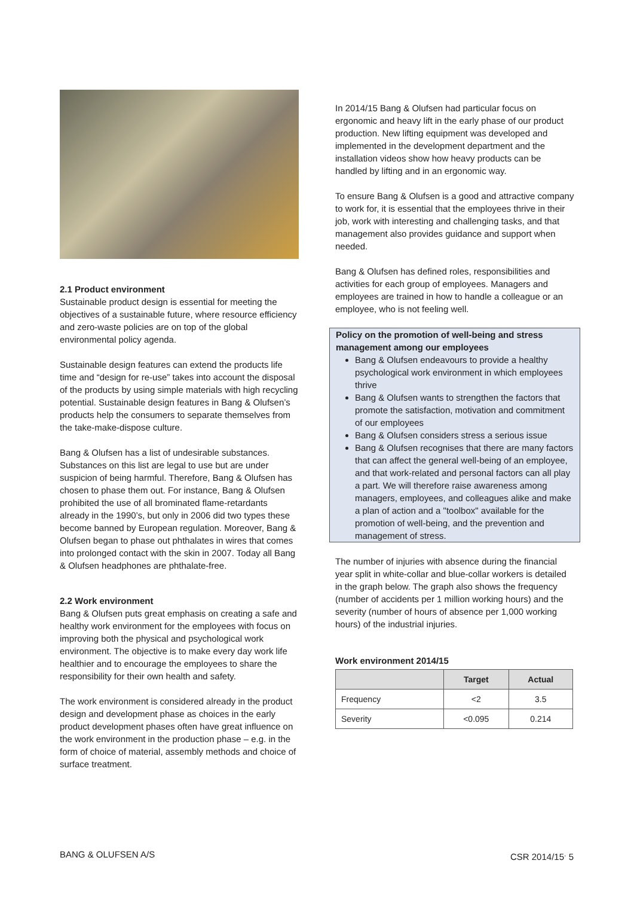2.1 Product environment
Sustainable product design is essential for meeting the objectives of a sustainable future, where resource efficiency and zero-waste policies are on top of the global environmental policy agenda.
Sustainable design features can extend the products life time and “design for re-use” takes into account the disposal of the products by using simple materials with high recycling potential. Sustainable design features in Bang & Olufsen’s products help the consumers to separate themselves from the take-make-dispose culture.
Bang & Olufsen has a list of undesirable substances. Substances on this list are legal to use but are under suspicion of being harmful. Therefore, Bang & Olufsen has chosen to phase them out. For instance, Bang & Olufsen prohibited the use of all brominated flame-retardants already in the 1990’s, but only in 2006 did two types these become banned by European regulation. Moreover, Bang & Olufsen began to phase out phthalates in wires that comes into prolonged contact with the skin in 2007. Today all Bang & Olufsen headphones are phthalate-free.
2.2 Work environment
Bang & Olufsen puts great emphasis on creating a safe and healthy work environment for the employees with focus on improving both the physical and psychological work environment. The objective is to make every day work life healthier and to encourage the employees to share the responsibility for their own health and safety.
The work environment is considered already in the product design and development phase as choices in the early product development phases often have great influence on the work environment in the production phase – e.g. in the form of choice of material, assembly methods and choice of surface treatment.
In 2014/15 Bang & Olufsen had particular focus on ergonomic and heavy lift in the early phase of our product production. New lifting equipment was developed and implemented in the development department and the installation videos show how heavy products can be handled by lifting and in an ergonomic way.
To ensure Bang & Olufsen is a good and attractive company to work for, it is essential that the employees thrive in their job, work with interesting and challenging tasks, and that management also provides guidance and support when needed.
Bang & Olufsen has defined roles, responsibilities and activities for each group of employees. Managers and employees are trained in how to handle a colleague or an employee, who is not feeling well.
Policy on the promotion of well-being and stress management among our employees
Bang & Olufsen endeavours to provide a healthy psychological work environment in which employees thrive
Bang & Olufsen wants to strengthen the factors that promote the satisfaction, motivation and commitment of our employees
Bang & Olufsen considers stress a serious issue
Bang & Olufsen recognises that there are many factors that can affect the general well-being of an employee, and that work-related and personal factors can all play a part. We will therefore raise awareness among managers, employees, and colleagues alike and make a plan of action and a "toolbox" available for the promotion of well-being, and the prevention and management of stress.
The number of injuries with absence during the financial year split in white-collar and blue-collar workers is detailed in the graph below. The graph also shows the frequency (number of accidents per 1 million working hours) and the severity (number of hours of absence per 1,000 working hours) of the industrial injuries.
Work environment 2014/15
| | Target | Actual |
| --- | --- | --- |
| Frequency | <2 | 3.5 |
| Severity | <0.095 | 0.214 |
BANG & OLUFSEN A/S CSR 2014/15<sup>.</sup> 5